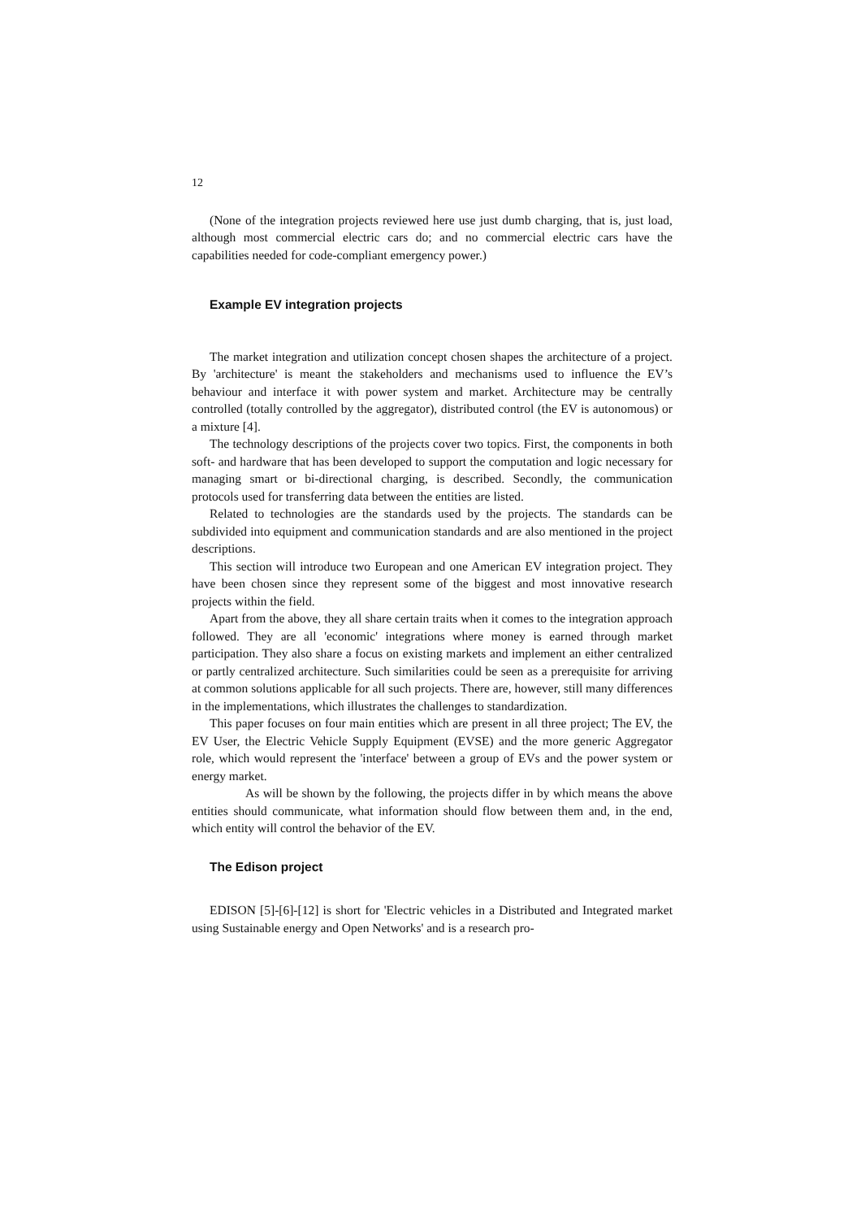12
(None of the integration projects reviewed here use just dumb charging, that is, just load, although most commercial electric cars do; and no commercial electric cars have the capabilities needed for code-compliant emergency power.)
Example EV integration projects
The market integration and utilization concept chosen shapes the architecture of a project. By 'architecture' is meant the stakeholders and mechanisms used to influence the EV’s behaviour and interface it with power system and market. Architecture may be centrally controlled (totally controlled by the aggregator), distributed control (the EV is autonomous) or a mixture [4].
The technology descriptions of the projects cover two topics. First, the components in both soft- and hardware that has been developed to support the computation and logic necessary for managing smart or bi-directional charging, is described. Secondly, the communication protocols used for transferring data between the entities are listed.
Related to technologies are the standards used by the projects. The standards can be subdivided into equipment and communication standards and are also mentioned in the project descriptions.
This section will introduce two European and one American EV integration project. They have been chosen since they represent some of the biggest and most innovative research projects within the field.
Apart from the above, they all share certain traits when it comes to the integration approach followed. They are all 'economic' integrations where money is earned through market participation. They also share a focus on existing markets and implement an either centralized or partly centralized architecture. Such similarities could be seen as a prerequisite for arriving at common solutions applicable for all such projects. There are, however, still many differences in the implementations, which illustrates the challenges to standardization.
This paper focuses on four main entities which are present in all three project; The EV, the EV User, the Electric Vehicle Supply Equipment (EVSE) and the more generic Aggregator role, which would represent the 'interface' between a group of EVs and the power system or energy market.
As will be shown by the following, the projects differ in by which means the above entities should communicate, what information should flow between them and, in the end, which entity will control the behavior of the EV.
The Edison project
EDISON [5]-[6]-[12] is short for 'Electric vehicles in a Distributed and Integrated market using Sustainable energy and Open Networks' and is a research pro-